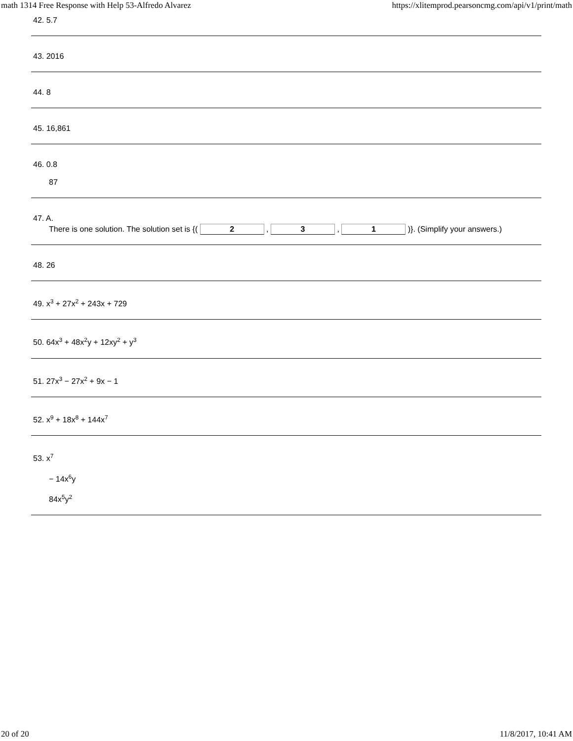math 1314 Free Response with Help 53-Alfredo Alvarez https://xlitemprod.pearsoncmg.com/api/v1/print/math
42. 5.7
43. 2016
44. 8
45. 16,861
46. 0.8
87
47. A.
There is one solution. The solution set is {( 2 , 3 , 1 )}. (Simplify your answers.)
48. 26
49. x<sup>3</sup> + 27x<sup>2</sup> + 243x + 729
50. 64x<sup>3</sup> + 48x<sup>2</sup>y + 12xy<sup>2</sup> + y<sup>3</sup>
51. 27x<sup>3</sup> − 27x<sup>2</sup> + 9x − 1
52. x<sup>9</sup> + 18x<sup>8</sup> + 144x<sup>7</sup>
53. x<sup>7</sup>
− 14x<sup>6</sup>y
84x<sup>5</sup>y<sup>2</sup>
20 of 20 11/8/2017, 10:41 AM